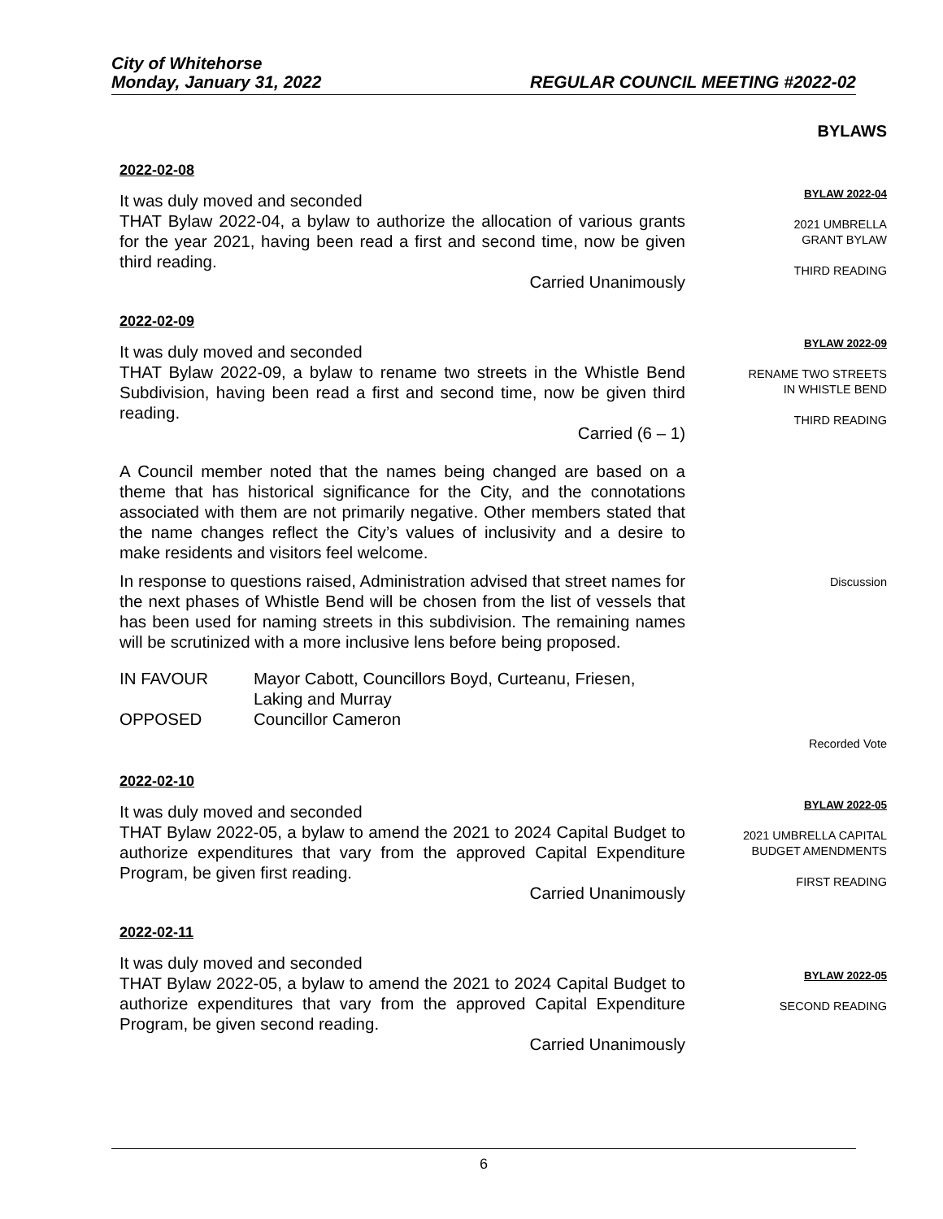City of Whitehorse
Monday, January 31, 2022 REGULAR COUNCIL MEETING #2022-02
BYLAWS
2022-02-08
It was duly moved and seconded
THAT Bylaw 2022-04, a bylaw to authorize the allocation of various grants for the year 2021, having been read a first and second time, now be given third reading.
Carried Unanimously
BYLAW 2022-04
2021 UMBRELLA
GRANT BYLAW
THIRD READING
2022-02-09
It was duly moved and seconded
THAT Bylaw 2022-09, a bylaw to rename two streets in the Whistle Bend Subdivision, having been read a first and second time, now be given third reading.
Carried (6 – 1)
A Council member noted that the names being changed are based on a theme that has historical significance for the City, and the connotations associated with them are not primarily negative. Other members stated that the name changes reflect the City’s values of inclusivity and a desire to make residents and visitors feel welcome.
In response to questions raised, Administration advised that street names for the next phases of Whistle Bend will be chosen from the list of vessels that has been used for naming streets in this subdivision. The remaining names will be scrutinized with a more inclusive lens before being proposed.
IN FAVOUR
OPPOSED
Mayor Cabott, Councillors Boyd, Curteanu, Friesen, Laking and Murray
Councillor Cameron
BYLAW 2022-09
RENAME TWO STREETS
IN WHISTLE BEND
THIRD READING
Discussion
Recorded Vote
2022-02-10
It was duly moved and seconded
THAT Bylaw 2022-05, a bylaw to amend the 2021 to 2024 Capital Budget to authorize expenditures that vary from the approved Capital Expenditure Program, be given first reading.
Carried Unanimously
BYLAW 2022-05
2021 UMBRELLA CAPITAL
BUDGET AMENDMENTS
FIRST READING
2022-02-11
It was duly moved and seconded
THAT Bylaw 2022-05, a bylaw to amend the 2021 to 2024 Capital Budget to authorize expenditures that vary from the approved Capital Expenditure Program, be given second reading.
Carried Unanimously
BYLAW 2022-05
SECOND READING
6